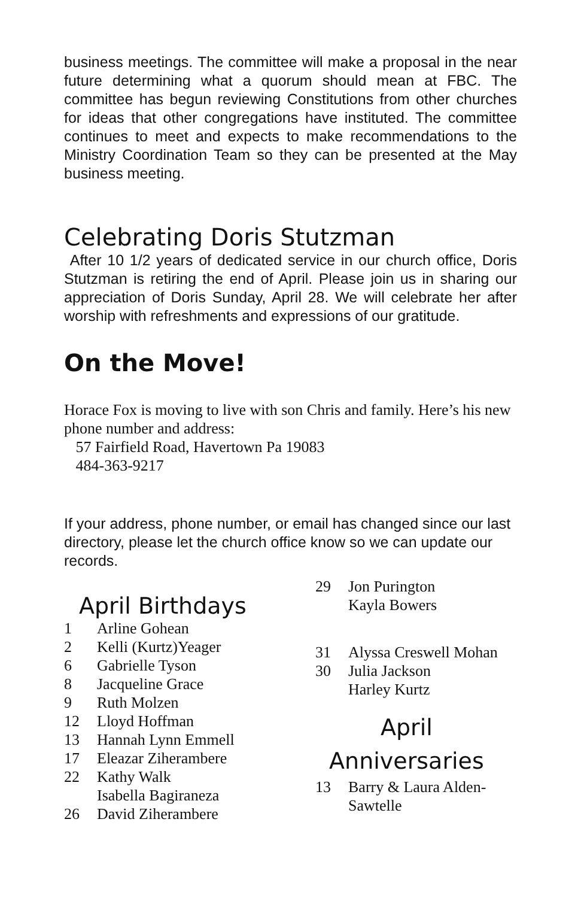business meetings. The committee will make a proposal in the near future determining what a quorum should mean at FBC. The committee has begun reviewing Constitutions from other churches for ideas that other congregations have instituted. The committee continues to meet and expects to make recommendations to the Ministry Coordination Team so they can be presented at the May business meeting.
Celebrating Doris Stutzman
After 10 1/2 years of dedicated service in our church office, Doris Stutzman is retiring the end of April. Please join us in sharing our appreciation of Doris Sunday, April 28. We will celebrate her after worship with refreshments and expressions of our gratitude.
On the Move!
Horace Fox is moving to live with son Chris and family. Here’s his new phone number and address:
57 Fairfield Road, Havertown Pa 19083
484-363-9217
If your address, phone number, or email has changed since our last directory, please let the church office know so we can update our records.
April Birthdays
1 Arline Gohean
2 Kelli (Kurtz)Yeager
6 Gabrielle Tyson
8 Jacqueline Grace
9 Ruth Molzen
12 Lloyd Hoffman
13 Hannah Lynn Emmell
17 Eleazar Ziherambere
22 Kathy Walk
Isabella Bagiraneza
26 David Ziherambere
29 Jon Purington
Kayla Bowers
31 Alyssa Creswell Mohan
30 Julia Jackson
Harley Kurtz
April
Anniversaries
13 Barry & Laura Alden-
Sawtelle